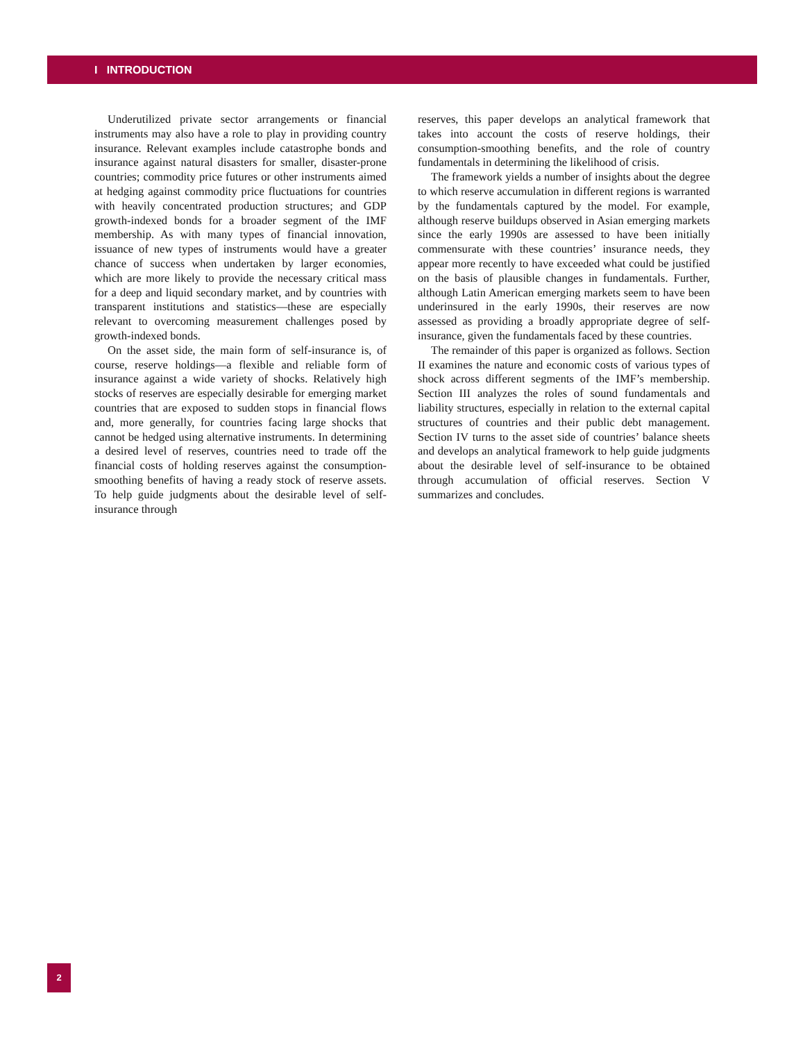I INTRODUCTION
Underutilized private sector arrangements or financial instruments may also have a role to play in providing country insurance. Relevant examples include catastrophe bonds and insurance against natural disasters for smaller, disaster-prone countries; commodity price futures or other instruments aimed at hedging against commodity price fluctuations for countries with heavily concentrated production structures; and GDP growth-indexed bonds for a broader segment of the IMF membership. As with many types of financial innovation, issuance of new types of instruments would have a greater chance of success when undertaken by larger economies, which are more likely to provide the necessary critical mass for a deep and liquid secondary market, and by countries with transparent institutions and statistics—these are especially relevant to overcoming measurement challenges posed by growth-indexed bonds.
On the asset side, the main form of self-insurance is, of course, reserve holdings—a flexible and reliable form of insurance against a wide variety of shocks. Relatively high stocks of reserves are especially desirable for emerging market countries that are exposed to sudden stops in financial flows and, more generally, for countries facing large shocks that cannot be hedged using alternative instruments. In determining a desired level of reserves, countries need to trade off the financial costs of holding reserves against the consumption-smoothing benefits of having a ready stock of reserve assets. To help guide judgments about the desirable level of self-insurance through
reserves, this paper develops an analytical framework that takes into account the costs of reserve holdings, their consumption-smoothing benefits, and the role of country fundamentals in determining the likelihood of crisis.
The framework yields a number of insights about the degree to which reserve accumulation in different regions is warranted by the fundamentals captured by the model. For example, although reserve buildups observed in Asian emerging markets since the early 1990s are assessed to have been initially commensurate with these countries’ insurance needs, they appear more recently to have exceeded what could be justified on the basis of plausible changes in fundamentals. Further, although Latin American emerging markets seem to have been underinsured in the early 1990s, their reserves are now assessed as providing a broadly appropriate degree of self-insurance, given the fundamentals faced by these countries.
The remainder of this paper is organized as follows. Section II examines the nature and economic costs of various types of shock across different segments of the IMF’s membership. Section III analyzes the roles of sound fundamentals and liability structures, especially in relation to the external capital structures of countries and their public debt management. Section IV turns to the asset side of countries’ balance sheets and develops an analytical framework to help guide judgments about the desirable level of self-insurance to be obtained through accumulation of official reserves. Section V summarizes and concludes.
2